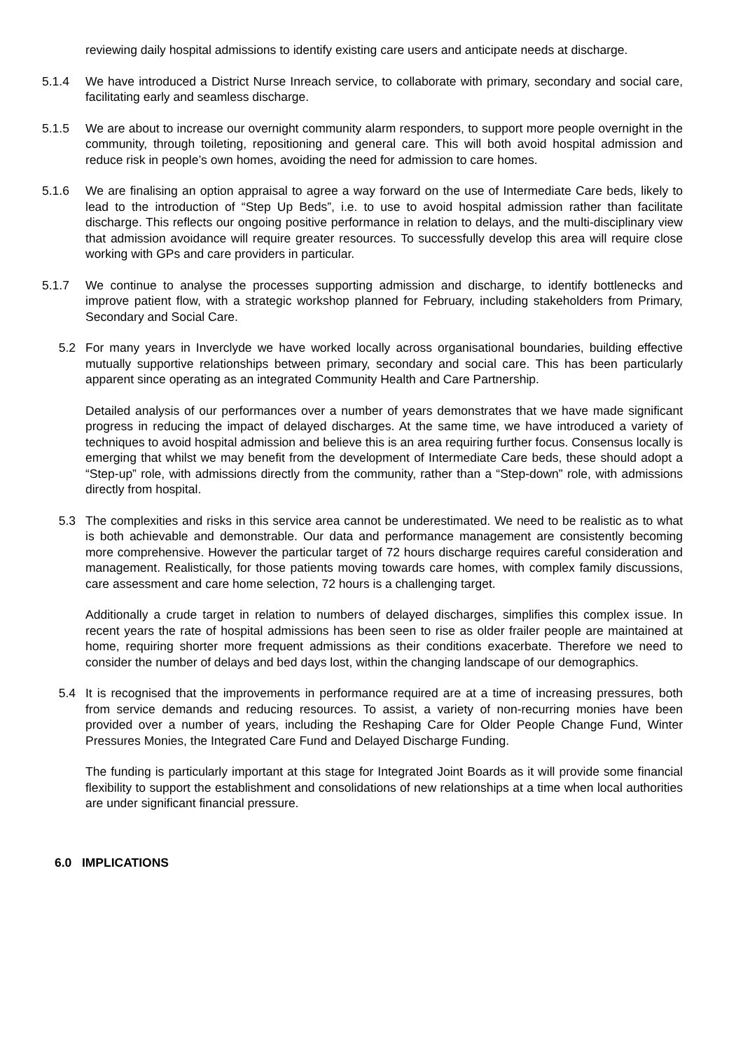reviewing daily hospital admissions to identify existing care users and anticipate needs at discharge.
5.1.4 We have introduced a District Nurse Inreach service, to collaborate with primary, secondary and social care, facilitating early and seamless discharge.
5.1.5 We are about to increase our overnight community alarm responders, to support more people overnight in the community, through toileting, repositioning and general care. This will both avoid hospital admission and reduce risk in people’s own homes, avoiding the need for admission to care homes.
5.1.6 We are finalising an option appraisal to agree a way forward on the use of Intermediate Care beds, likely to lead to the introduction of “Step Up Beds”, i.e. to use to avoid hospital admission rather than facilitate discharge. This reflects our ongoing positive performance in relation to delays, and the multi-disciplinary view that admission avoidance will require greater resources. To successfully develop this area will require close working with GPs and care providers in particular.
5.1.7 We continue to analyse the processes supporting admission and discharge, to identify bottlenecks and improve patient flow, with a strategic workshop planned for February, including stakeholders from Primary, Secondary and Social Care.
5.2 For many years in Inverclyde we have worked locally across organisational boundaries, building effective mutually supportive relationships between primary, secondary and social care. This has been particularly apparent since operating as an integrated Community Health and Care Partnership.
Detailed analysis of our performances over a number of years demonstrates that we have made significant progress in reducing the impact of delayed discharges. At the same time, we have introduced a variety of techniques to avoid hospital admission and believe this is an area requiring further focus. Consensus locally is emerging that whilst we may benefit from the development of Intermediate Care beds, these should adopt a “Step-up” role, with admissions directly from the community, rather than a “Step-down” role, with admissions directly from hospital.
5.3 The complexities and risks in this service area cannot be underestimated. We need to be realistic as to what is both achievable and demonstrable. Our data and performance management are consistently becoming more comprehensive. However the particular target of 72 hours discharge requires careful consideration and management. Realistically, for those patients moving towards care homes, with complex family discussions, care assessment and care home selection, 72 hours is a challenging target.
Additionally a crude target in relation to numbers of delayed discharges, simplifies this complex issue. In recent years the rate of hospital admissions has been seen to rise as older frailer people are maintained at home, requiring shorter more frequent admissions as their conditions exacerbate. Therefore we need to consider the number of delays and bed days lost, within the changing landscape of our demographics.
5.4 It is recognised that the improvements in performance required are at a time of increasing pressures, both from service demands and reducing resources. To assist, a variety of non-recurring monies have been provided over a number of years, including the Reshaping Care for Older People Change Fund, Winter Pressures Monies, the Integrated Care Fund and Delayed Discharge Funding.
The funding is particularly important at this stage for Integrated Joint Boards as it will provide some financial flexibility to support the establishment and consolidations of new relationships at a time when local authorities are under significant financial pressure.
6.0 IMPLICATIONS